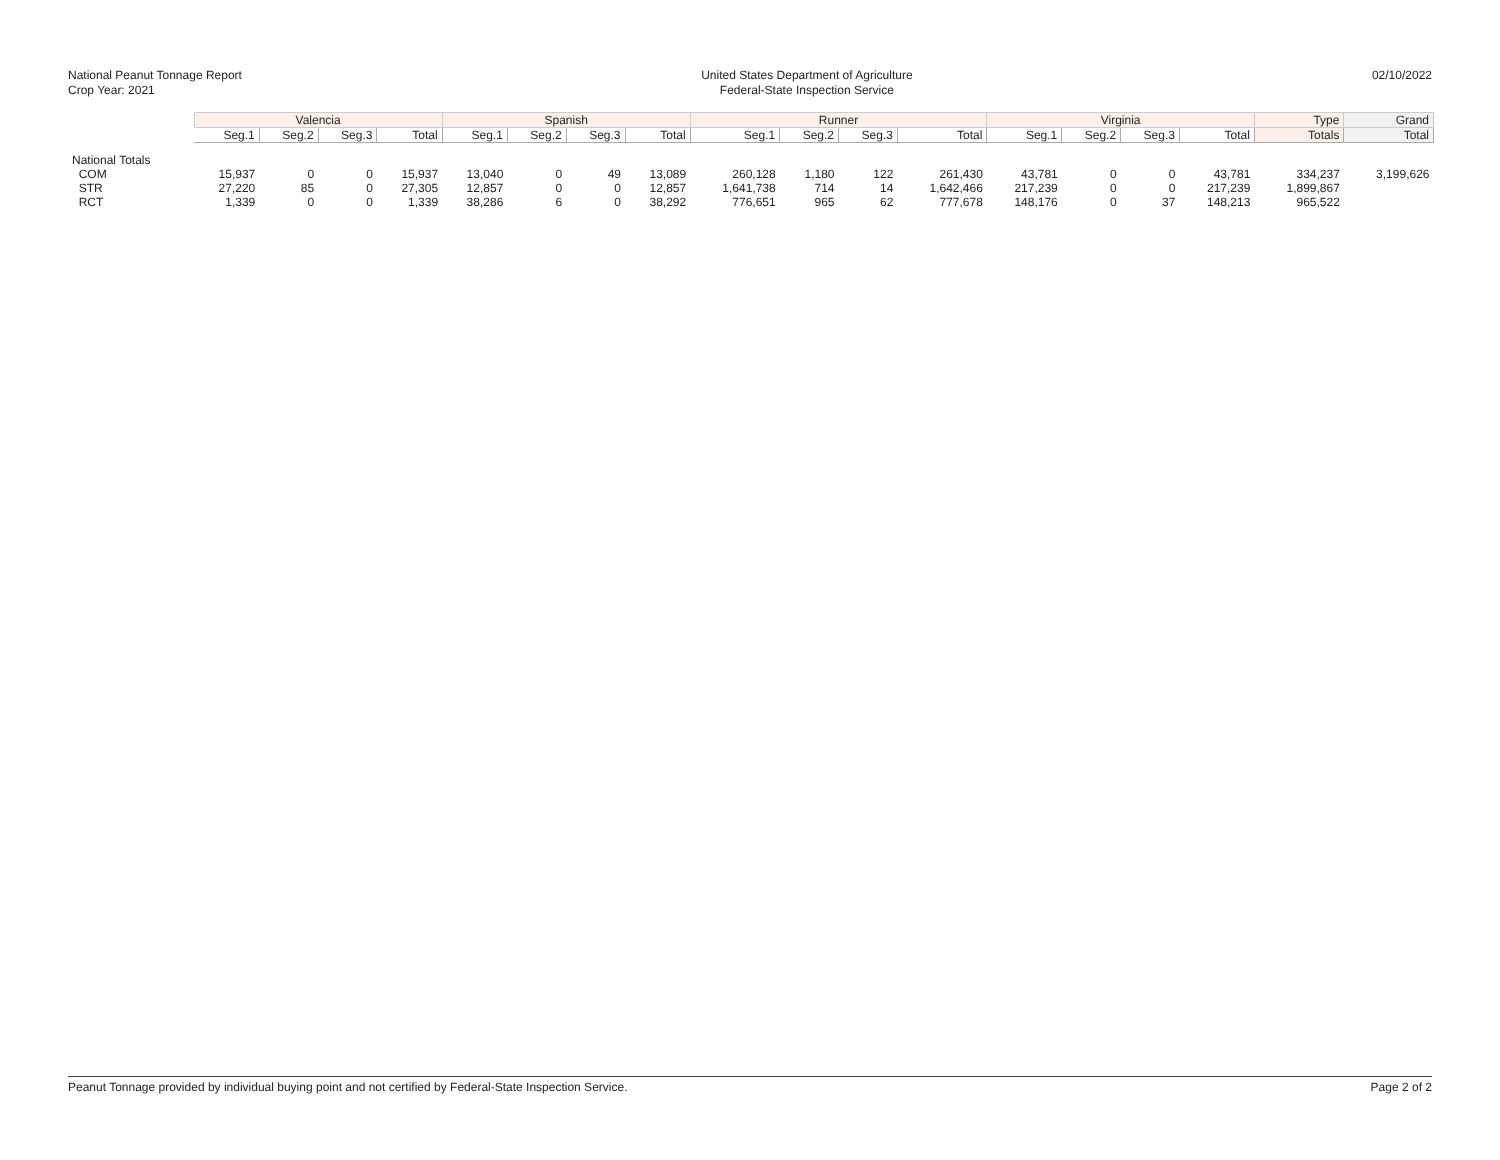National Peanut Tonnage Report
Crop Year: 2021
United States Department of Agriculture
Federal-State Inspection Service
02/10/2022
| | Valencia | | | | Spanish | | | | Runner | | | | Virginia | | | | Type | Grand |
| --- | --- | --- | --- | --- | --- | --- | --- | --- | --- | --- | --- | --- | --- | --- | --- | --- | --- | --- |
| | Seg.1 | Seg.2 | Seg.3 | Total | Seg.1 | Seg.2 | Seg.3 | Total | Seg.1 | Seg.2 | Seg.3 | Total | Seg.1 | Seg.2 | Seg.3 | Total | Totals | Total |
| National Totals | | | | | | | | | | | | | | | | | | |
| COM | 15,937 | 0 | 0 | 15,937 | 13,040 | 0 | 49 | 13,089 | 260,128 | 1,180 | 122 | 261,430 | 43,781 | 0 | 0 | 43,781 | 334,237 | 3,199,626 |
| STR | 27,220 | 85 | 0 | 27,305 | 12,857 | 0 | 0 | 12,857 | 1,641,738 | 714 | 14 | 1,642,466 | 217,239 | 0 | 0 | 217,239 | 1,899,867 | |
| RCT | 1,339 | 0 | 0 | 1,339 | 38,286 | 6 | 0 | 38,292 | 776,651 | 965 | 62 | 777,678 | 148,176 | 0 | 37 | 148,213 | 965,522 | |
Peanut Tonnage provided by individual buying point and not certified by Federal-State Inspection Service. Page 2 of 2